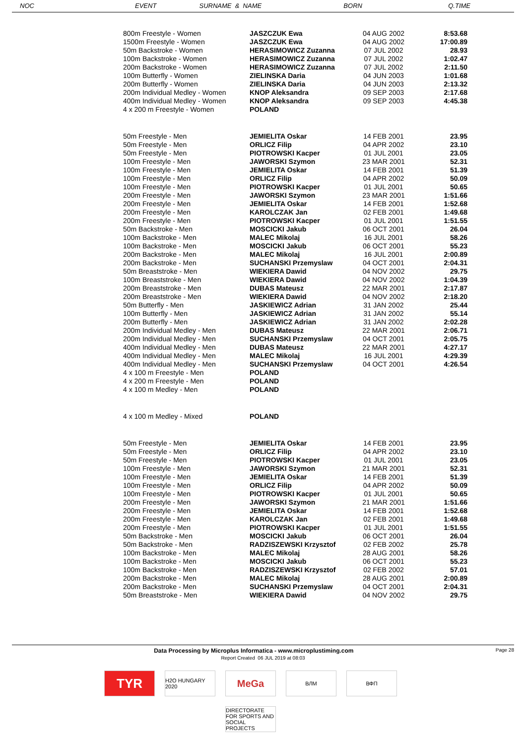| NOC | EVENT | SURNAME & NAME | BORN | Q.TIME |
| --- | --- | --- | --- | --- |
| 800m Freestyle - Women | JASZCZUK Ewa | 04 AUG 2002 | 8:53.68 |
| 1500m Freestyle - Women | JASZCZUK Ewa | 04 AUG 2002 | 17:00.89 |
| 50m Backstroke - Women | HERASIMOWICZ Zuzanna | 07 JUL 2002 | 28.93 |
| 100m Backstroke - Women | HERASIMOWICZ Zuzanna | 07 JUL 2002 | 1:02.47 |
| 200m Backstroke - Women | HERASIMOWICZ Zuzanna | 07 JUL 2002 | 2:11.50 |
| 100m Butterfly - Women | ZIELINSKA Daria | 04 JUN 2003 | 1:01.68 |
| 200m Butterfly - Women | ZIELINSKA Daria | 04 JUN 2003 | 2:13.32 |
| 200m Individual Medley - Women | KNOP Aleksandra | 09 SEP 2003 | 2:17.68 |
| 400m Individual Medley - Women | KNOP Aleksandra | 09 SEP 2003 | 4:45.38 |
| 4 x 200 m Freestyle - Women | POLAND | | |
| 50m Freestyle - Men | JEMIELITA Oskar | 14 FEB 2001 | 23.95 |
| 50m Freestyle - Men | ORLICZ Filip | 04 APR 2002 | 23.10 |
| 50m Freestyle - Men | PIOTROWSKI Kacper | 01 JUL 2001 | 23.05 |
| 100m Freestyle - Men | JAWORSKI Szymon | 23 MAR 2001 | 52.31 |
| 100m Freestyle - Men | JEMIELITA Oskar | 14 FEB 2001 | 51.39 |
| 100m Freestyle - Men | ORLICZ Filip | 04 APR 2002 | 50.09 |
| 100m Freestyle - Men | PIOTROWSKI Kacper | 01 JUL 2001 | 50.65 |
| 200m Freestyle - Men | JAWORSKI Szymon | 23 MAR 2001 | 1:51.66 |
| 200m Freestyle - Men | JEMIELITA Oskar | 14 FEB 2001 | 1:52.68 |
| 200m Freestyle - Men | KAROLCZAK Jan | 02 FEB 2001 | 1:49.68 |
| 200m Freestyle - Men | PIOTROWSKI Kacper | 01 JUL 2001 | 1:51.55 |
| 50m Backstroke - Men | MOSCICKI Jakub | 06 OCT 2001 | 26.04 |
| 100m Backstroke - Men | MALEC Mikolaj | 16 JUL 2001 | 58.26 |
| 100m Backstroke - Men | MOSCICKI Jakub | 06 OCT 2001 | 55.23 |
| 200m Backstroke - Men | MALEC Mikolaj | 16 JUL 2001 | 2:00.89 |
| 200m Backstroke - Men | SUCHANSKI Przemyslaw | 04 OCT 2001 | 2:04.31 |
| 50m Breaststroke - Men | WIEKIERA Dawid | 04 NOV 2002 | 29.75 |
| 100m Breaststroke - Men | WIEKIERA Dawid | 04 NOV 2002 | 1:04.39 |
| 200m Breaststroke - Men | DUBAS Mateusz | 22 MAR 2001 | 2:17.87 |
| 200m Breaststroke - Men | WIEKIERA Dawid | 04 NOV 2002 | 2:18.20 |
| 50m Butterfly - Men | JASKIEWICZ Adrian | 31 JAN 2002 | 25.44 |
| 100m Butterfly - Men | JASKIEWICZ Adrian | 31 JAN 2002 | 55.14 |
| 200m Butterfly - Men | JASKIEWICZ Adrian | 31 JAN 2002 | 2:02.28 |
| 200m Individual Medley - Men | DUBAS Mateusz | 22 MAR 2001 | 2:06.71 |
| 200m Individual Medley - Men | SUCHANSKI Przemyslaw | 04 OCT 2001 | 2:05.75 |
| 400m Individual Medley - Men | DUBAS Mateusz | 22 MAR 2001 | 4:27.17 |
| 400m Individual Medley - Men | MALEC Mikolaj | 16 JUL 2001 | 4:29.39 |
| 400m Individual Medley - Men | SUCHANSKI Przemyslaw | 04 OCT 2001 | 4:26.54 |
| 4 x 100 m Freestyle - Men | POLAND | | |
| 4 x 200 m Freestyle - Men | POLAND | | |
| 4 x 100 m Medley - Men | POLAND | | |
| 4 x 100 m Medley - Mixed | POLAND | | |
| 50m Freestyle - Men | JEMIELITA Oskar | 14 FEB 2001 | 23.95 |
| 50m Freestyle - Men | ORLICZ Filip | 04 APR 2002 | 23.10 |
| 50m Freestyle - Men | PIOTROWSKI Kacper | 01 JUL 2001 | 23.05 |
| 100m Freestyle - Men | JAWORSKI Szymon | 21 MAR 2001 | 52.31 |
| 100m Freestyle - Men | JEMIELITA Oskar | 14 FEB 2001 | 51.39 |
| 100m Freestyle - Men | ORLICZ Filip | 04 APR 2002 | 50.09 |
| 100m Freestyle - Men | PIOTROWSKI Kacper | 01 JUL 2001 | 50.65 |
| 200m Freestyle - Men | JAWORSKI Szymon | 21 MAR 2001 | 1:51.66 |
| 200m Freestyle - Men | JEMIELITA Oskar | 14 FEB 2001 | 1:52.68 |
| 200m Freestyle - Men | KAROLCZAK Jan | 02 FEB 2001 | 1:49.68 |
| 200m Freestyle - Men | PIOTROWSKI Kacper | 01 JUL 2001 | 1:51.55 |
| 50m Backstroke - Men | MOSCICKI Jakub | 06 OCT 2001 | 26.04 |
| 50m Backstroke - Men | RADZISZEWSKI Krzysztof | 02 FEB 2002 | 25.78 |
| 100m Backstroke - Men | MALEC Mikolaj | 28 AUG 2001 | 58.26 |
| 100m Backstroke - Men | MOSCICKI Jakub | 06 OCT 2001 | 55.23 |
| 100m Backstroke - Men | RADZISZEWSKI Krzysztof | 02 FEB 2002 | 57.01 |
| 200m Backstroke - Men | MALEC Mikolaj | 28 AUG 2001 | 2:00.89 |
| 200m Backstroke - Men | SUCHANSKI Przemyslaw | 04 OCT 2001 | 2:04.31 |
| 50m Breaststroke - Men | WIEKIERA Dawid | 04 NOV 2002 | 29.75 |
Data Processing by Microplus Informatica - www.microplustiming.com Page 28
Report Created 06 JUL 2019 at 08:03
TYR
H2O HUNGARY 2020
MeGa
ВЛМ
ВФП
DIRECTORATE FOR SPORTS AND SOCIAL PROJECTS